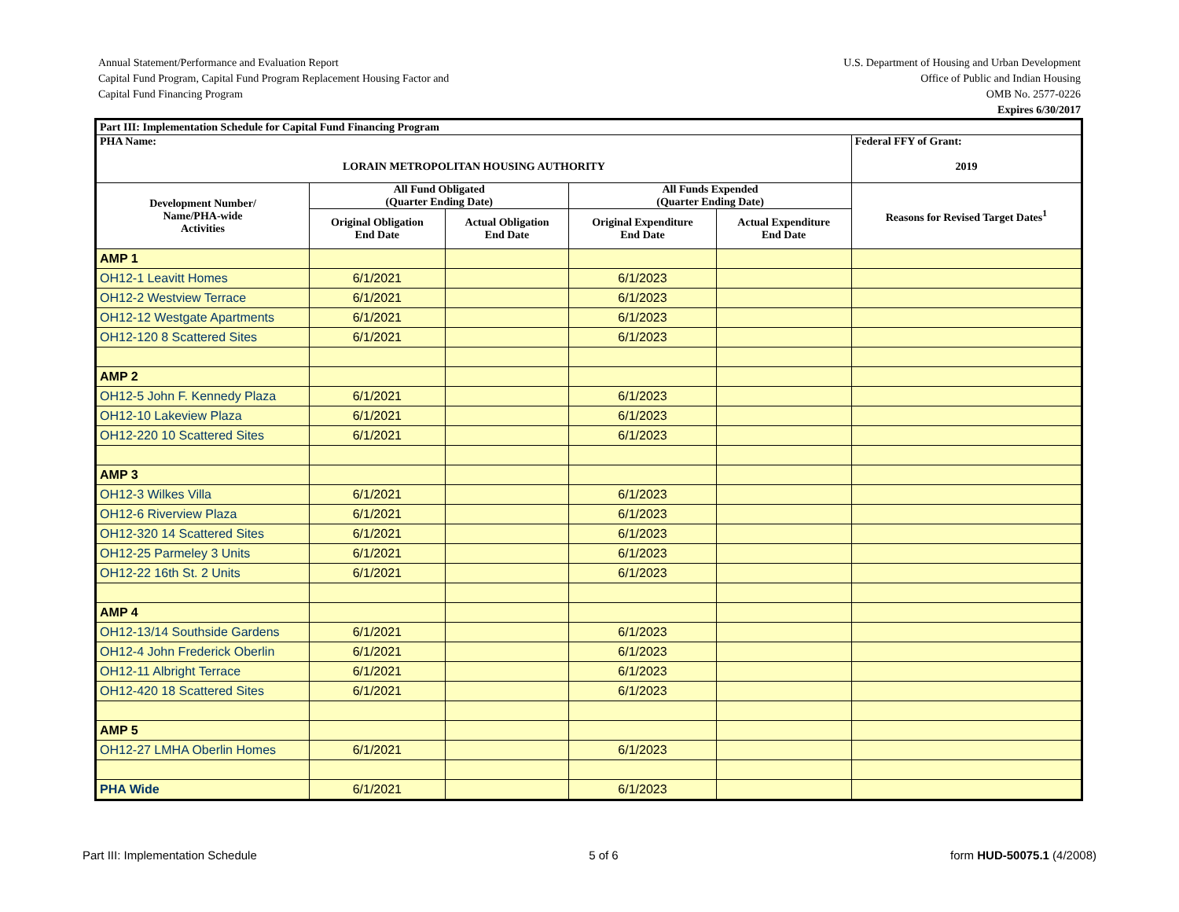Annual Statement/Performance and Evaluation Report
Capital Fund Program, Capital Fund Program Replacement Housing Factor and
Capital Fund Financing Program
U.S. Department of Housing and Urban Development
Office of Public and Indian Housing
OMB No. 2577-0226
Expires 6/30/2017
| Part III: Implementation Schedule for Capital Fund Financing Program | | | | | |
| --- | --- | --- | --- | --- | --- |
| PHA Name: LORAIN METROPOLITAN HOUSING AUTHORITY | | | | | Federal FFY of Grant: 2019 |
| Development Number/ Name/PHA-wide Activities | All Fund Obligated (Quarter Ending Date) | | All Funds Expended (Quarter Ending Date) | | Reasons for Revised Target Dates<sup>1</sup> |
| | Original Obligation End Date | Actual Obligation End Date | Original Expenditure End Date | Actual Expenditure End Date | |
| AMP 1 | | | | | |
| OH12-1 Leavitt Homes | 6/1/2021 | | 6/1/2023 | | |
| OH12-2 Westview Terrace | 6/1/2021 | | 6/1/2023 | | |
| OH12-12 Westgate Apartments | 6/1/2021 | | 6/1/2023 | | |
| OH12-120 8 Scattered Sites | 6/1/2021 | | 6/1/2023 | | |
| AMP 2 | | | | | |
| OH12-5 John F. Kennedy Plaza | 6/1/2021 | | 6/1/2023 | | |
| OH12-10 Lakeview Plaza | 6/1/2021 | | 6/1/2023 | | |
| OH12-220 10 Scattered Sites | 6/1/2021 | | 6/1/2023 | | |
| AMP 3 | | | | | |
| OH12-3 Wilkes Villa | 6/1/2021 | | 6/1/2023 | | |
| OH12-6 Riverview Plaza | 6/1/2021 | | 6/1/2023 | | |
| OH12-320 14 Scattered Sites | 6/1/2021 | | 6/1/2023 | | |
| OH12-25 Parmeley 3 Units | 6/1/2021 | | 6/1/2023 | | |
| OH12-22 16th St. 2 Units | 6/1/2021 | | 6/1/2023 | | |
| AMP 4 | | | | | |
| OH12-13/14 Southside Gardens | 6/1/2021 | | 6/1/2023 | | |
| OH12-4 John Frederick Oberlin | 6/1/2021 | | 6/1/2023 | | |
| OH12-11 Albright Terrace | 6/1/2021 | | 6/1/2023 | | |
| OH12-420 18 Scattered Sites | 6/1/2021 | | 6/1/2023 | | |
| AMP 5 | | | | | |
| OH12-27 LMHA Oberlin Homes | 6/1/2021 | | 6/1/2023 | | |
| PHA Wide | 6/1/2021 | | 6/1/2023 | | |
Part III: Implementation Schedule 5 of 6 form HUD-50075.1 (4/2008)